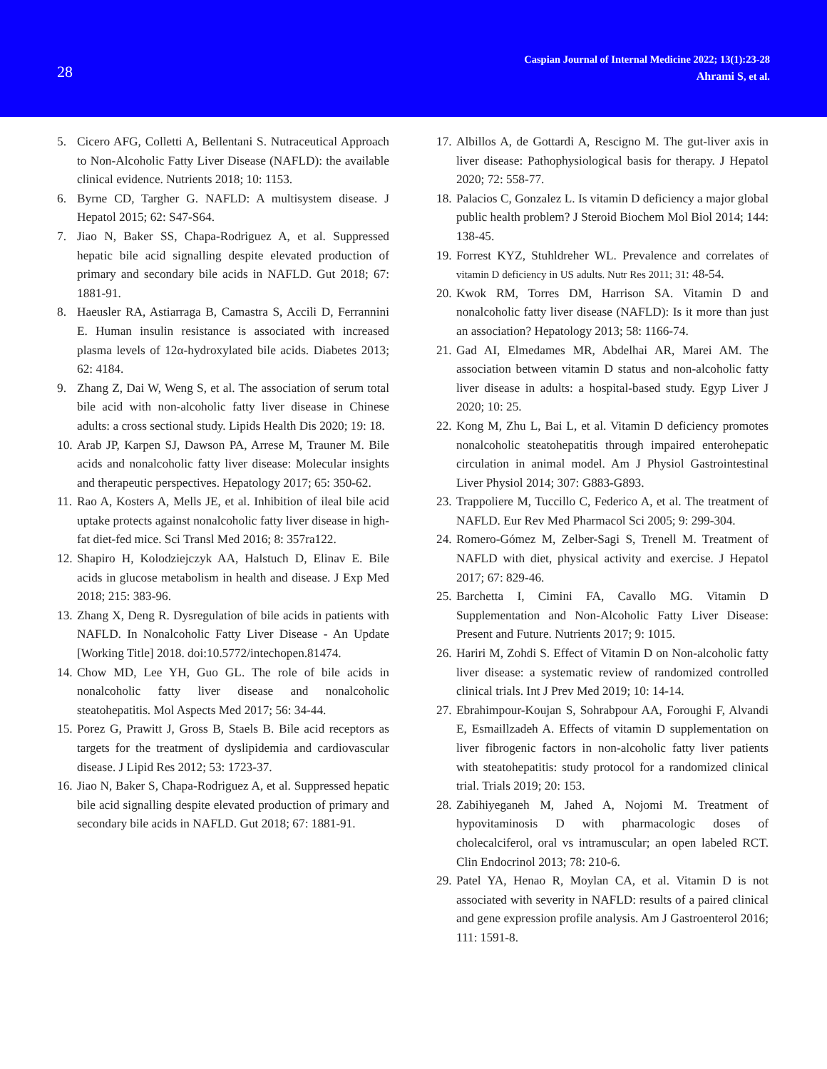28
Caspian Journal of Internal Medicine 2022; 13(1):23-28
Ahrami S, et al.
5. Cicero AFG, Colletti A, Bellentani S. Nutraceutical Approach to Non-Alcoholic Fatty Liver Disease (NAFLD): the available clinical evidence. Nutrients 2018; 10: 1153.
6. Byrne CD, Targher G. NAFLD: A multisystem disease. J Hepatol 2015; 62: S47-S64.
7. Jiao N, Baker SS, Chapa-Rodriguez A, et al. Suppressed hepatic bile acid signalling despite elevated production of primary and secondary bile acids in NAFLD. Gut 2018; 67: 1881-91.
8. Haeusler RA, Astiarraga B, Camastra S, Accili D, Ferrannini E. Human insulin resistance is associated with increased plasma levels of 12α-hydroxylated bile acids. Diabetes 2013; 62: 4184.
9. Zhang Z, Dai W, Weng S, et al. The association of serum total bile acid with non-alcoholic fatty liver disease in Chinese adults: a cross sectional study. Lipids Health Dis 2020; 19: 18.
10. Arab JP, Karpen SJ, Dawson PA, Arrese M, Trauner M. Bile acids and nonalcoholic fatty liver disease: Molecular insights and therapeutic perspectives. Hepatology 2017; 65: 350-62.
11. Rao A, Kosters A, Mells JE, et al. Inhibition of ileal bile acid uptake protects against nonalcoholic fatty liver disease in high-fat diet-fed mice. Sci Transl Med 2016; 8: 357ra122.
12. Shapiro H, Kolodziejczyk AA, Halstuch D, Elinav E. Bile acids in glucose metabolism in health and disease. J Exp Med 2018; 215: 383-96.
13. Zhang X, Deng R. Dysregulation of bile acids in patients with NAFLD. In Nonalcoholic Fatty Liver Disease - An Update [Working Title] 2018. doi:10.5772/intechopen.81474.
14. Chow MD, Lee YH, Guo GL. The role of bile acids in nonalcoholic fatty liver disease and nonalcoholic steatohepatitis. Mol Aspects Med 2017; 56: 34-44.
15. Porez G, Prawitt J, Gross B, Staels B. Bile acid receptors as targets for the treatment of dyslipidemia and cardiovascular disease. J Lipid Res 2012; 53: 1723-37.
16. Jiao N, Baker S, Chapa-Rodriguez A, et al. Suppressed hepatic bile acid signalling despite elevated production of primary and secondary bile acids in NAFLD. Gut 2018; 67: 1881-91.
17. Albillos A, de Gottardi A, Rescigno M. The gut-liver axis in liver disease: Pathophysiological basis for therapy. J Hepatol 2020; 72: 558-77.
18. Palacios C, Gonzalez L. Is vitamin D deficiency a major global public health problem? J Steroid Biochem Mol Biol 2014; 144: 138-45.
19. Forrest KYZ, Stuhldreher WL. Prevalence and correlates of vitamin D deficiency in US adults. Nutr Res 2011; 31: 48-54.
20. Kwok RM, Torres DM, Harrison SA. Vitamin D and nonalcoholic fatty liver disease (NAFLD): Is it more than just an association? Hepatology 2013; 58: 1166-74.
21. Gad AI, Elmedames MR, Abdelhai AR, Marei AM. The association between vitamin D status and non-alcoholic fatty liver disease in adults: a hospital-based study. Egyp Liver J 2020; 10: 25.
22. Kong M, Zhu L, Bai L, et al. Vitamin D deficiency promotes nonalcoholic steatohepatitis through impaired enterohepatic circulation in animal model. Am J Physiol Gastrointestinal Liver Physiol 2014; 307: G883-G893.
23. Trappoliere M, Tuccillo C, Federico A, et al. The treatment of NAFLD. Eur Rev Med Pharmacol Sci 2005; 9: 299-304.
24. Romero-Gómez M, Zelber-Sagi S, Trenell M. Treatment of NAFLD with diet, physical activity and exercise. J Hepatol 2017; 67: 829-46.
25. Barchetta I, Cimini FA, Cavallo MG. Vitamin D Supplementation and Non-Alcoholic Fatty Liver Disease: Present and Future. Nutrients 2017; 9: 1015.
26. Hariri M, Zohdi S. Effect of Vitamin D on Non-alcoholic fatty liver disease: a systematic review of randomized controlled clinical trials. Int J Prev Med 2019; 10: 14-14.
27. Ebrahimpour-Koujan S, Sohrabpour AA, Foroughi F, Alvandi E, Esmaillzadeh A. Effects of vitamin D supplementation on liver fibrogenic factors in non-alcoholic fatty liver patients with steatohepatitis: study protocol for a randomized clinical trial. Trials 2019; 20: 153.
28. Zabihiyeganeh M, Jahed A, Nojomi M. Treatment of hypovitaminosis D with pharmacologic doses of cholecalciferol, oral vs intramuscular; an open labeled RCT. Clin Endocrinol 2013; 78: 210-6.
29. Patel YA, Henao R, Moylan CA, et al. Vitamin D is not associated with severity in NAFLD: results of a paired clinical and gene expression profile analysis. Am J Gastroenterol 2016; 111: 1591-8.